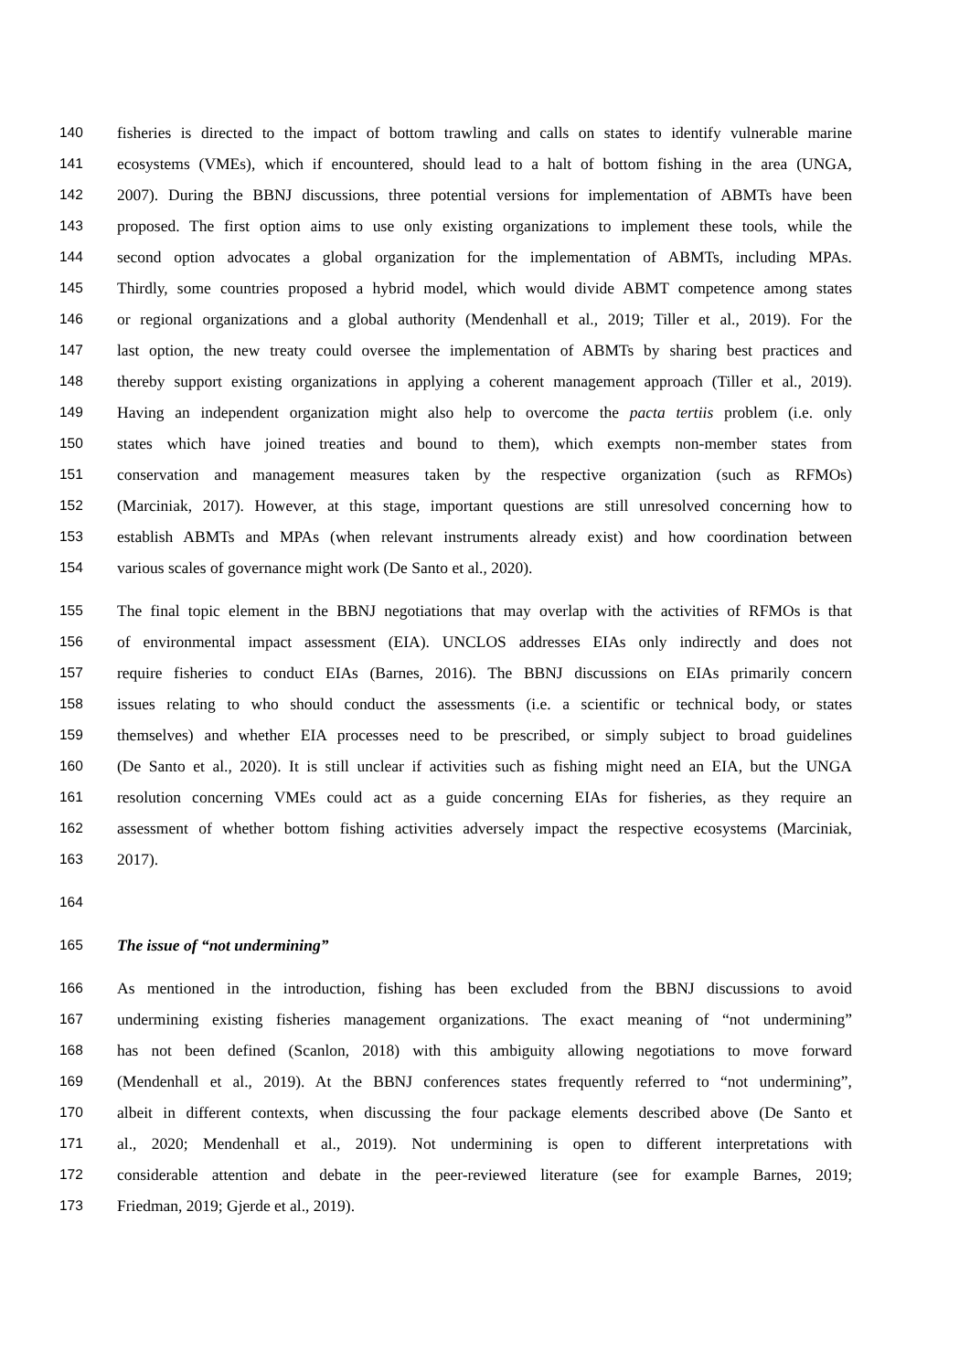140 fisheries is directed to the impact of bottom trawling and calls on states to identify vulnerable marine
141 ecosystems (VMEs), which if encountered, should lead to a halt of bottom fishing in the area (UNGA,
142 2007). During the BBNJ discussions, three potential versions for implementation of ABMTs have been
143 proposed. The first option aims to use only existing organizations to implement these tools, while the
144 second option advocates a global organization for the implementation of ABMTs, including MPAs.
145 Thirdly, some countries proposed a hybrid model, which would divide ABMT competence among states
146 or regional organizations and a global authority (Mendenhall et al., 2019; Tiller et al., 2019). For the
147 last option, the new treaty could oversee the implementation of ABMTs by sharing best practices and
148 thereby support existing organizations in applying a coherent management approach (Tiller et al., 2019).
149 Having an independent organization might also help to overcome the pacta tertiis problem (i.e. only
150 states which have joined treaties and bound to them), which exempts non-member states from
151 conservation and management measures taken by the respective organization (such as RFMOs)
152 (Marciniak, 2017). However, at this stage, important questions are still unresolved concerning how to
153 establish ABMTs and MPAs (when relevant instruments already exist) and how coordination between
154 various scales of governance might work (De Santo et al., 2020).
155 The final topic element in the BBNJ negotiations that may overlap with the activities of RFMOs is that
156 of environmental impact assessment (EIA). UNCLOS addresses EIAs only indirectly and does not
157 require fisheries to conduct EIAs (Barnes, 2016). The BBNJ discussions on EIAs primarily concern
158 issues relating to who should conduct the assessments (i.e. a scientific or technical body, or states
159 themselves) and whether EIA processes need to be prescribed, or simply subject to broad guidelines
160 (De Santo et al., 2020). It is still unclear if activities such as fishing might need an EIA, but the UNGA
161 resolution concerning VMEs could act as a guide concerning EIAs for fisheries, as they require an
162 assessment of whether bottom fishing activities adversely impact the respective ecosystems (Marciniak,
163 2017).
164
165 The issue of “not undermining”
166 As mentioned in the introduction, fishing has been excluded from the BBNJ discussions to avoid
167 undermining existing fisheries management organizations. The exact meaning of “not undermining”
168 has not been defined (Scanlon, 2018) with this ambiguity allowing negotiations to move forward
169 (Mendenhall et al., 2019). At the BBNJ conferences states frequently referred to “not undermining”,
170 albeit in different contexts, when discussing the four package elements described above (De Santo et
171 al., 2020; Mendenhall et al., 2019). Not undermining is open to different interpretations with
172 considerable attention and debate in the peer-reviewed literature (see for example Barnes, 2019;
173 Friedman, 2019; Gjerde et al., 2019).